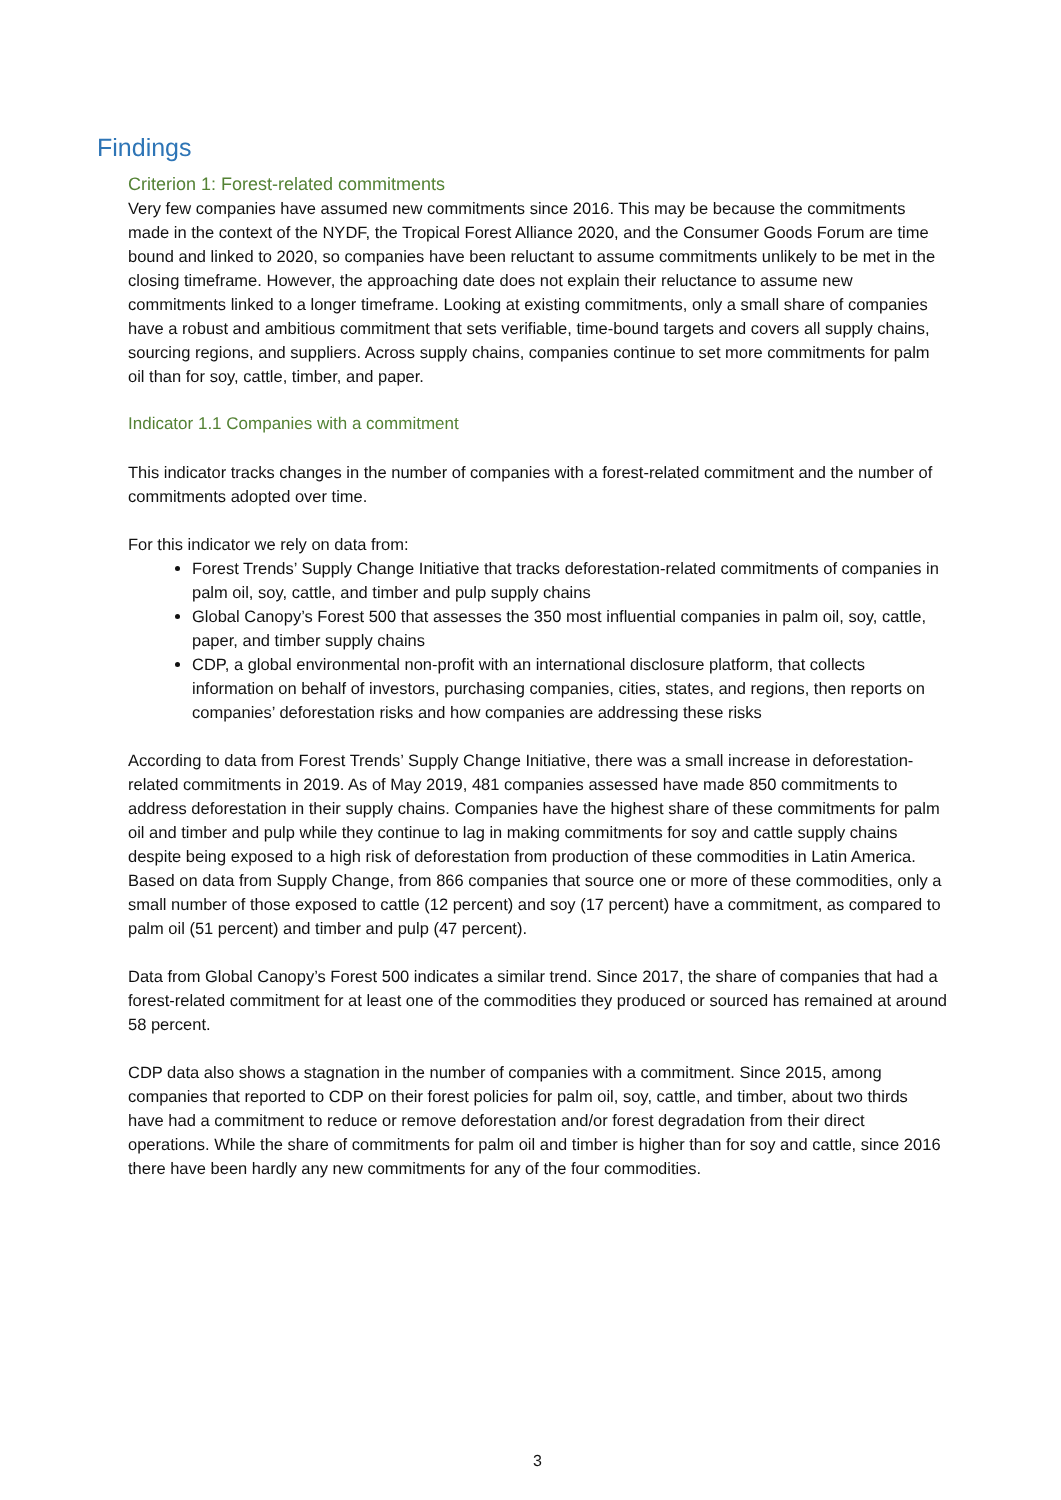Findings
Criterion 1: Forest-related commitments
Very few companies have assumed new commitments since 2016. This may be because the commitments made in the context of the NYDF, the Tropical Forest Alliance 2020, and the Consumer Goods Forum are time bound and linked to 2020, so companies have been reluctant to assume commitments unlikely to be met in the closing timeframe. However, the approaching date does not explain their reluctance to assume new commitments linked to a longer timeframe. Looking at existing commitments, only a small share of companies have a robust and ambitious commitment that sets verifiable, time-bound targets and covers all supply chains, sourcing regions, and suppliers. Across supply chains, companies continue to set more commitments for palm oil than for soy, cattle, timber, and paper.
Indicator 1.1 Companies with a commitment
This indicator tracks changes in the number of companies with a forest-related commitment and the number of commitments adopted over time.
For this indicator we rely on data from:
Forest Trends’ Supply Change Initiative that tracks deforestation-related commitments of companies in palm oil, soy, cattle, and timber and pulp supply chains
Global Canopy’s Forest 500 that assesses the 350 most influential companies in palm oil, soy, cattle, paper, and timber supply chains
CDP, a global environmental non-profit with an international disclosure platform, that collects information on behalf of investors, purchasing companies, cities, states, and regions, then reports on companies’ deforestation risks and how companies are addressing these risks
According to data from Forest Trends’ Supply Change Initiative, there was a small increase in deforestation-related commitments in 2019. As of May 2019, 481 companies assessed have made 850 commitments to address deforestation in their supply chains. Companies have the highest share of these commitments for palm oil and timber and pulp while they continue to lag in making commitments for soy and cattle supply chains despite being exposed to a high risk of deforestation from production of these commodities in Latin America. Based on data from Supply Change, from 866 companies that source one or more of these commodities, only a small number of those exposed to cattle (12 percent) and soy (17 percent) have a commitment, as compared to palm oil (51 percent) and timber and pulp (47 percent).
Data from Global Canopy’s Forest 500 indicates a similar trend. Since 2017, the share of companies that had a forest-related commitment for at least one of the commodities they produced or sourced has remained at around 58 percent.
CDP data also shows a stagnation in the number of companies with a commitment. Since 2015, among companies that reported to CDP on their forest policies for palm oil, soy, cattle, and timber, about two thirds have had a commitment to reduce or remove deforestation and/or forest degradation from their direct operations. While the share of commitments for palm oil and timber is higher than for soy and cattle, since 2016 there have been hardly any new commitments for any of the four commodities.
3